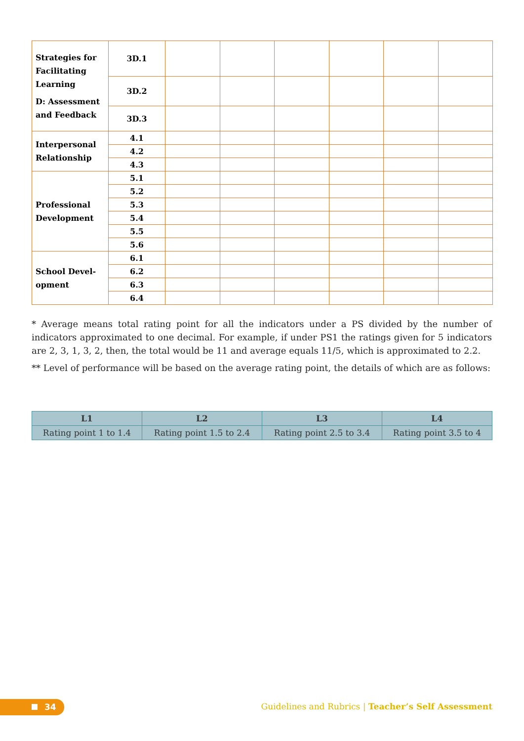| Strategies for Facilitating Learning D: Assessment and Feedback | 3D.1 | | | | | | |
| | 3D.2 | | | | | | |
| | 3D.3 | | | | | | |
| Interpersonal Relationship | 4.1 | | | | | | |
| | 4.2 | | | | | | |
| | 4.3 | | | | | | |
| Professional Development | 5.1 | | | | | | |
| | 5.2 | | | | | | |
| | 5.3 | | | | | | |
| | 5.4 | | | | | | |
| | 5.5 | | | | | | |
| | 5.6 | | | | | | |
| School Devel- opment | 6.1 | | | | | | |
| | 6.2 | | | | | | |
| | 6.3 | | | | | | |
| | 6.4 | | | | | | |
* Average means total rating point for all the indicators under a PS divided by the number of indicators approximated to one decimal. For example, if under PS1 the ratings given for 5 indicators are 2, 3, 1, 3, 2, then, the total would be 11 and average equals 11/5, which is approximated to 2.2.
** Level of performance will be based on the average rating point, the details of which are as follows:
| L1 | L2 | L3 | L4 |
| --- | --- | --- | --- |
| Rating point 1 to 1.4 | Rating point 1.5 to 2.4 | Rating point 2.5 to 3.4 | Rating point 3.5 to 4 |
34
Guidelines and Rubrics | Teacher’s Self Assessment